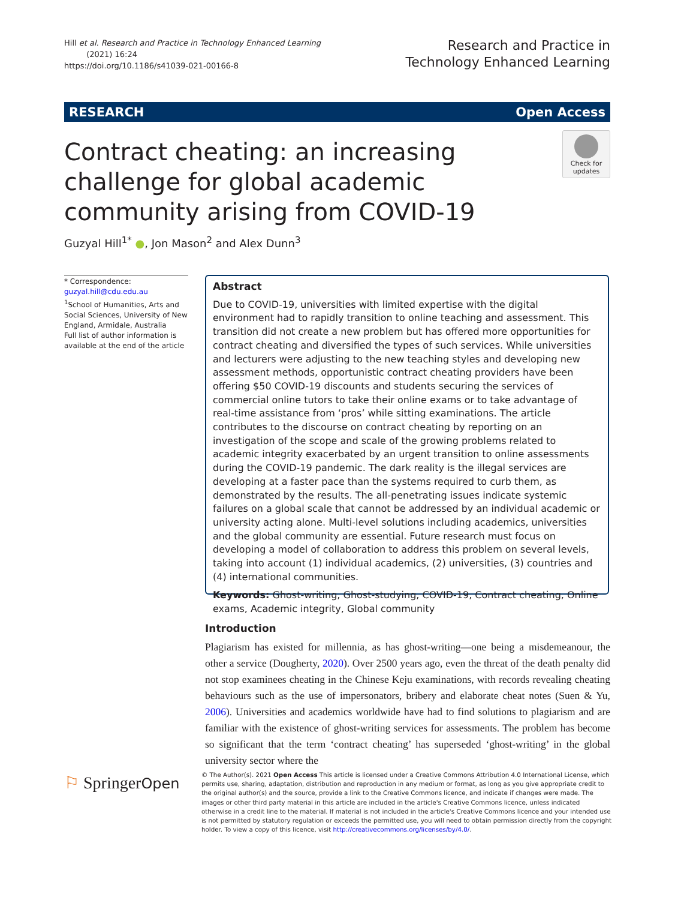Hill et al. Research and Practice in Technology Enhanced Learning
(2021) 16:24
https://doi.org/10.1186/s41039-021-00166-8
Research and Practice in
Technology Enhanced Learning
RESEARCH Open Access
Contract cheating: an increasing challenge for global academic community arising from COVID-19
Check for updates
Guzyal Hill<sup>1*</sup> ●, Jon Mason<sup>2</sup> and Alex Dunn<sup>3</sup>
* Correspondence: guzyal.hill@cdu.edu.au
<sup>1</sup> School of Humanities, Arts and Social Sciences, University of New England, Armidale, Australia
Full list of author information is available at the end of the article
Abstract
Due to COVID-19, universities with limited expertise with the digital environment had to rapidly transition to online teaching and assessment. This transition did not create a new problem but has offered more opportunities for contract cheating and diversified the types of such services. While universities and lecturers were adjusting to the new teaching styles and developing new assessment methods, opportunistic contract cheating providers have been offering $50 COVID-19 discounts and students securing the services of commercial online tutors to take their online exams or to take advantage of real-time assistance from ‘pros’ while sitting examinations. The article contributes to the discourse on contract cheating by reporting on an investigation of the scope and scale of the growing problems related to academic integrity exacerbated by an urgent transition to online assessments during the COVID-19 pandemic. The dark reality is the illegal services are developing at a faster pace than the systems required to curb them, as demonstrated by the results. The all-penetrating issues indicate systemic failures on a global scale that cannot be addressed by an individual academic or university acting alone. Multi-level solutions including academics, universities and the global community are essential. Future research must focus on developing a model of collaboration to address this problem on several levels, taking into account (1) individual academics, (2) universities, (3) countries and (4) international communities.
Keywords: Ghost-writing, Ghost-studying, COVID-19, Contract cheating, Online exams, Academic integrity, Global community
Introduction
Plagiarism has existed for millennia, as has ghost-writing—one being a misdemeanour, the other a service (Dougherty, 2020). Over 2500 years ago, even the threat of the death penalty did not stop examinees cheating in the Chinese Keju examinations, with records revealing cheating behaviours such as the use of impersonators, bribery and elaborate cheat notes (Suen & Yu, 2006). Universities and academics worldwide have had to find solutions to plagiarism and are familiar with the existence of ghost-writing services for assessments. The problem has become so significant that the term ‘contract cheating’ has superseded ‘ghost-writing’ in the global university sector where the
⚐ SpringerOpen
© The Author(s). 2021 Open Access This article is licensed under a Creative Commons Attribution 4.0 International License, which permits use, sharing, adaptation, distribution and reproduction in any medium or format, as long as you give appropriate credit to the original author(s) and the source, provide a link to the Creative Commons licence, and indicate if changes were made. The images or other third party material in this article are included in the article's Creative Commons licence, unless indicated otherwise in a credit line to the material. If material is not included in the article's Creative Commons licence and your intended use is not permitted by statutory regulation or exceeds the permitted use, you will need to obtain permission directly from the copyright holder. To view a copy of this licence, visit http://creativecommons.org/licenses/by/4.0/.